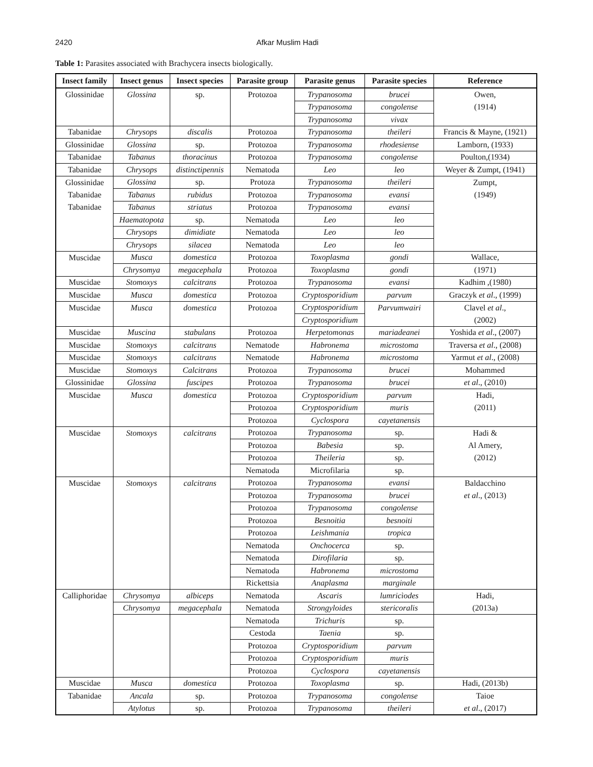2420 Afkar Muslim Hadi
Table 1: Parasites associated with Brachycera insects biologically.
| Insect family | Insect genus | Insect species | Parasite group | Parasite genus | Parasite species | Reference |
| --- | --- | --- | --- | --- | --- | --- |
| Glossinidae | Glossina | sp. | Protozoa | Trypanosoma | brucei | Owen, |
| | | | | Trypanosoma | congolense | (1914) |
| | | | | Trypanosoma | vivax | |
| Tabanidae | Chrysops | discalis | Protozoa | Trypanosoma | theileri | Francis & Mayne, (1921) |
| Glossinidae | Glossina | sp. | Protozoa | Trypanosoma | rhodesiense | Lamborn, (1933) |
| Tabanidae | Tabanus | thoracinus | Protozoa | Trypanosoma | congolense | Poulton,(1934) |
| Tabanidae | Chrysops | distinctipennis | Nematoda | Leo | leo | Weyer & Zumpt, (1941) |
| Glossinidae | Glossina | sp. | Protoza | Trypanosoma | theileri | Zumpt, |
| Tabanidae | Tabanus | rubidus | Protozoa | Trypanosoma | evansi | (1949) |
| Tabanidae | Tabanus | striatus | Protozoa | Trypanosoma | evansi | |
| | Haematopota | sp. | Nematoda | Leo | leo | |
| | Chrysops | dimidiate | Nematoda | Leo | leo | |
| | Chrysops | silacea | Nematoda | Leo | leo | |
| Muscidae | Musca | domestica | Protozoa | Toxoplasma | gondi | Wallace, |
| | Chrysomya | megacephala | Protozoa | Toxoplasma | gondi | (1971) |
| Muscidae | Stomoxys | calcitrans | Protozoa | Trypanosoma | evansi | Kadhim ,(1980) |
| Muscidae | Musca | domestica | Protozoa | Cryptosporidium | parvum | Graczyk et al ., (1999) |
| Muscidae | Musca | domestica | Protozoa | Cryptosporidium | Parvumwairi | Clavel et al ., |
| | | | | Cryptosporidium | | (2002) |
| Muscidae | Muscina | stabulans | Protozoa | Herpetomonas | mariadeanei | Yoshida et al ., (2007) |
| Muscidae | Stomoxys | calcitrans | Nematode | Habronema | microstoma | Traversa et al ., (2008) |
| Muscidae | Stomoxys | calcitrans | Nematode | Habronema | microstoma | Yarmut et al ., (2008) |
| Muscidae | Stomoxys | Calcitrans | Protozoa | Trypanosoma | brucei | Mohammed |
| Glossinidae | Glossina | fuscipes | Protozoa | Trypanosoma | brucei | et al ., (2010) |
| Muscidae | Musca | domestica | Protozoa | Cryptosporidium | parvum | Hadi, |
| | | | Protozoa | Cryptosporidium | muris | (2011) |
| | | | Protozoa | Cyclospora | cayetanensis | |
| Muscidae | Stomoxys | calcitrans | Protozoa | Trypanosoma | sp. | Hadi & |
| | | | Protozoa | Babesia | sp. | Al Amery, |
| | | | Protozoa | Theileria | sp. | (2012) |
| | | | Nematoda | Microfilaria | sp. | |
| Muscidae | Stomoxys | calcitrans | Protozoa | Trypanosoma | evansi | Baldacchino |
| | | | Protozoa | Trypanosoma | brucei | et al ., (2013) |
| | | | Protozoa | Trypanosoma | congolense | |
| | | | Protozoa | Besnoitia | besnoiti | |
| | | | Protozoa | Leishmania | tropica | |
| | | | Nematoda | Onchocerca | sp. | |
| | | | Nematoda | Dirofilaria | sp. | |
| | | | Nematoda | Habronema | microstoma | |
| | | | Rickettsia | Anaplasma | marginale | |
| Calliphoridae | Chrysomya | albiceps | Nematoda | Ascaris | lumricìodes | Hadi, |
| | Chrysomya | megacephala | Nematoda | Strongyloides | stericoralis | (2013a) |
| | | | Nematoda | Trichuris | sp. | |
| | | | Cestoda | Taenia | sp. | |
| | | | Protozoa | Cryptosporidium | parvum | |
| | | | Protozoa | Cryptosporidium | muris | |
| | | | Protozoa | Cyclospora | cayetanensis | |
| Muscidae | Musca | domestica | Protozoa | Toxoplasma | sp. | Hadi, (2013b) |
| Tabanidae | Ancala | sp. | Protozoa | Trypanosoma | congolense | Taioe |
| | Atylotus | sp. | Protozoa | Trypanosoma | theileri | et al ., (2017) |